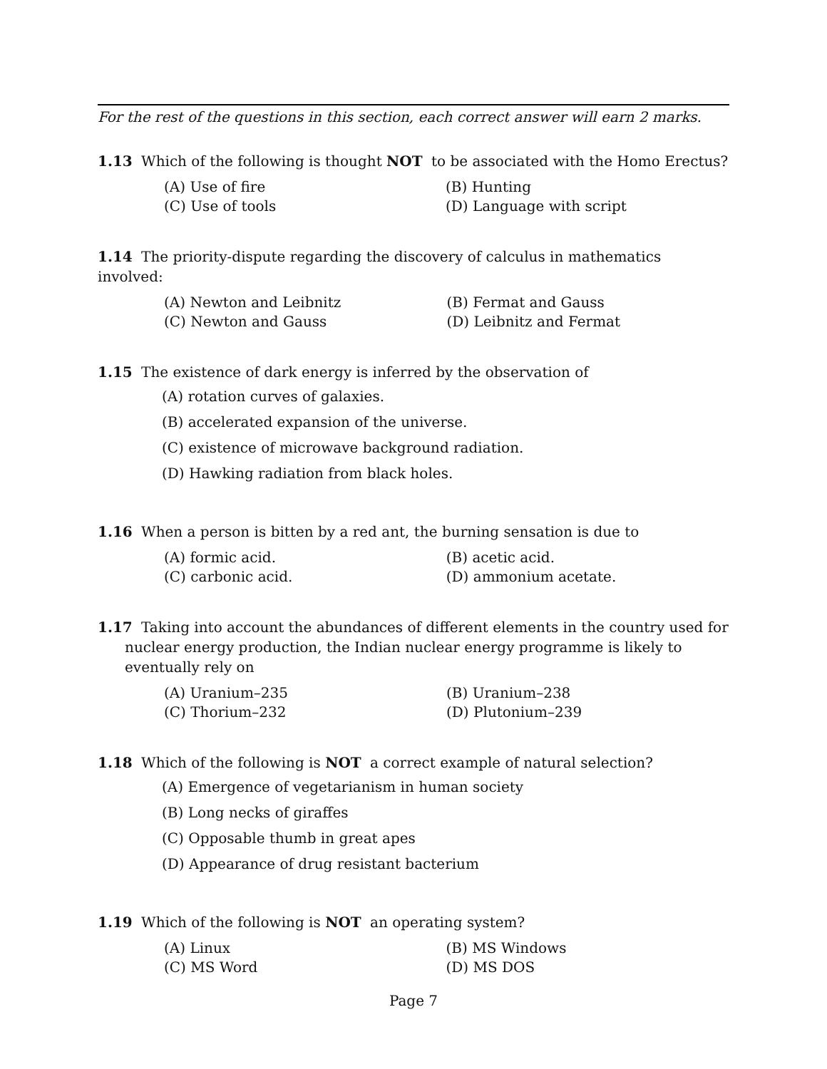For the rest of the questions in this section, each correct answer will earn 2 marks.
1.13 Which of the following is thought NOT to be associated with the Homo Erectus?
| (A) Use of fire | (B) Hunting |
| (C) Use of tools | (D) Language with script |
1.14 The priority-dispute regarding the discovery of calculus in mathematics involved:
| (A) Newton and Leibnitz | (B) Fermat and Gauss |
| (C) Newton and Gauss | (D) Leibnitz and Fermat |
1.15 The existence of dark energy is inferred by the observation of
(A) rotation curves of galaxies.
(B) accelerated expansion of the universe.
(C) existence of microwave background radiation.
(D) Hawking radiation from black holes.
1.16 When a person is bitten by a red ant, the burning sensation is due to
| (A) formic acid. | (B) acetic acid. |
| (C) carbonic acid. | (D) ammonium acetate. |
1.17 Taking into account the abundances of different elements in the country used for nuclear energy production, the Indian nuclear energy programme is likely to eventually rely on
| (A) Uranium–235 | (B) Uranium–238 |
| (C) Thorium–232 | (D) Plutonium–239 |
1.18 Which of the following is NOT a correct example of natural selection?
(A) Emergence of vegetarianism in human society
(B) Long necks of giraffes
(C) Opposable thumb in great apes
(D) Appearance of drug resistant bacterium
1.19 Which of the following is NOT an operating system?
| (A) Linux | (B) MS Windows |
| (C) MS Word | (D) MS DOS |
Page 7